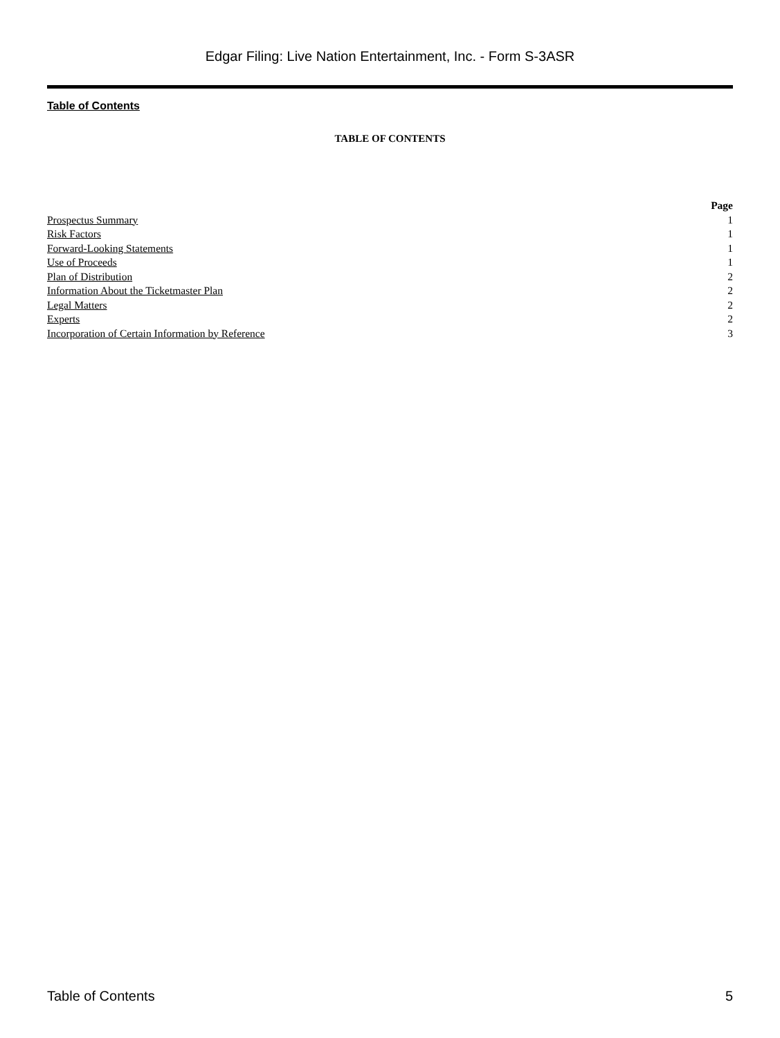Edgar Filing: Live Nation Entertainment, Inc. - Form S-3ASR
Table of Contents
TABLE OF CONTENTS
| | Page |
| --- | --- |
| Prospectus Summary | 1 |
| Risk Factors | 1 |
| Forward-Looking Statements | 1 |
| Use of Proceeds | 1 |
| Plan of Distribution | 2 |
| Information About the Ticketmaster Plan | 2 |
| Legal Matters | 2 |
| Experts | 2 |
| Incorporation of Certain Information by Reference | 3 |
Table of Contents 5